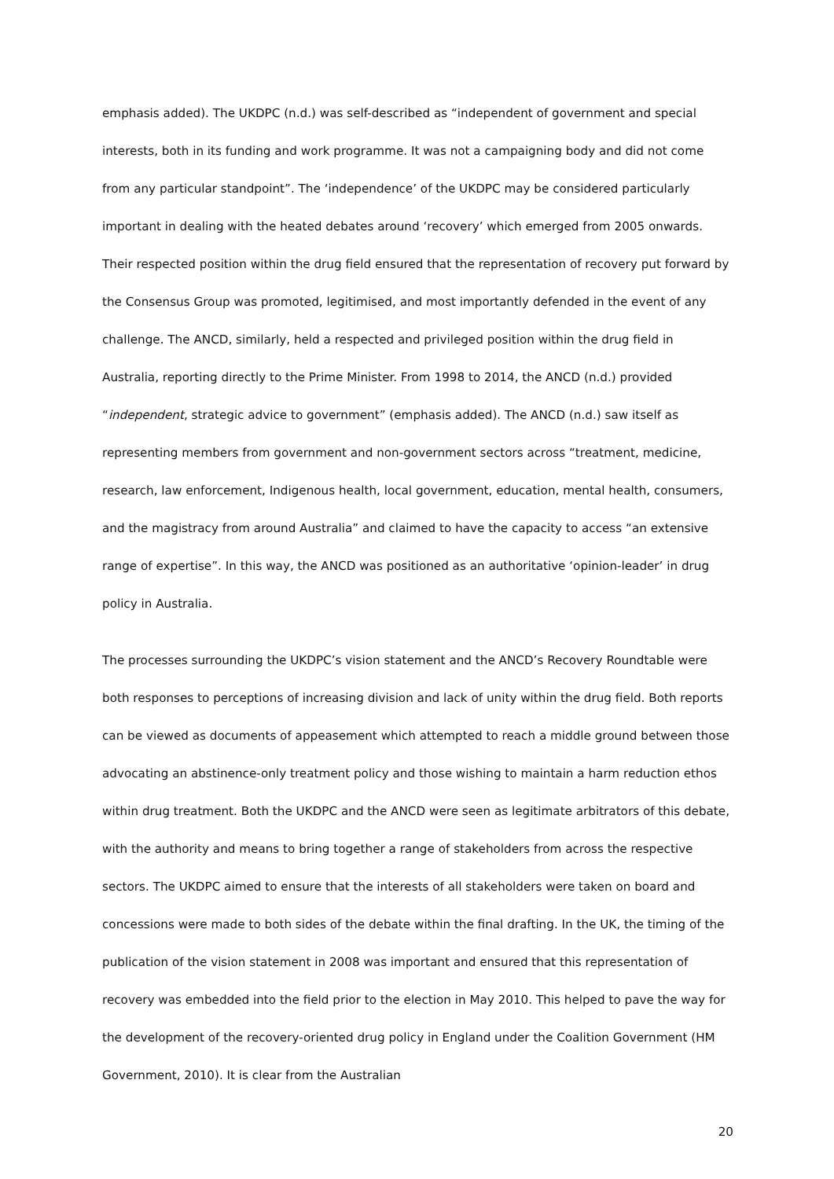emphasis added). The UKDPC (n.d.) was self-described as “independent of government and special interests, both in its funding and work programme. It was not a campaigning body and did not come from any particular standpoint”. The ‘independence’ of the UKDPC may be considered particularly important in dealing with the heated debates around ‘recovery’ which emerged from 2005 onwards. Their respected position within the drug field ensured that the representation of recovery put forward by the Consensus Group was promoted, legitimised, and most importantly defended in the event of any challenge. The ANCD, similarly, held a respected and privileged position within the drug field in Australia, reporting directly to the Prime Minister. From 1998 to 2014, the ANCD (n.d.) provided “independent, strategic advice to government” (emphasis added). The ANCD (n.d.) saw itself as representing members from government and non-government sectors across “treatment, medicine, research, law enforcement, Indigenous health, local government, education, mental health, consumers, and the magistracy from around Australia” and claimed to have the capacity to access “an extensive range of expertise”. In this way, the ANCD was positioned as an authoritative ‘opinion-leader’ in drug policy in Australia.
The processes surrounding the UKDPC’s vision statement and the ANCD’s Recovery Roundtable were both responses to perceptions of increasing division and lack of unity within the drug field. Both reports can be viewed as documents of appeasement which attempted to reach a middle ground between those advocating an abstinence-only treatment policy and those wishing to maintain a harm reduction ethos within drug treatment. Both the UKDPC and the ANCD were seen as legitimate arbitrators of this debate, with the authority and means to bring together a range of stakeholders from across the respective sectors. The UKDPC aimed to ensure that the interests of all stakeholders were taken on board and concessions were made to both sides of the debate within the final drafting. In the UK, the timing of the publication of the vision statement in 2008 was important and ensured that this representation of recovery was embedded into the field prior to the election in May 2010. This helped to pave the way for the development of the recovery-oriented drug policy in England under the Coalition Government (HM Government, 2010). It is clear from the Australian
20